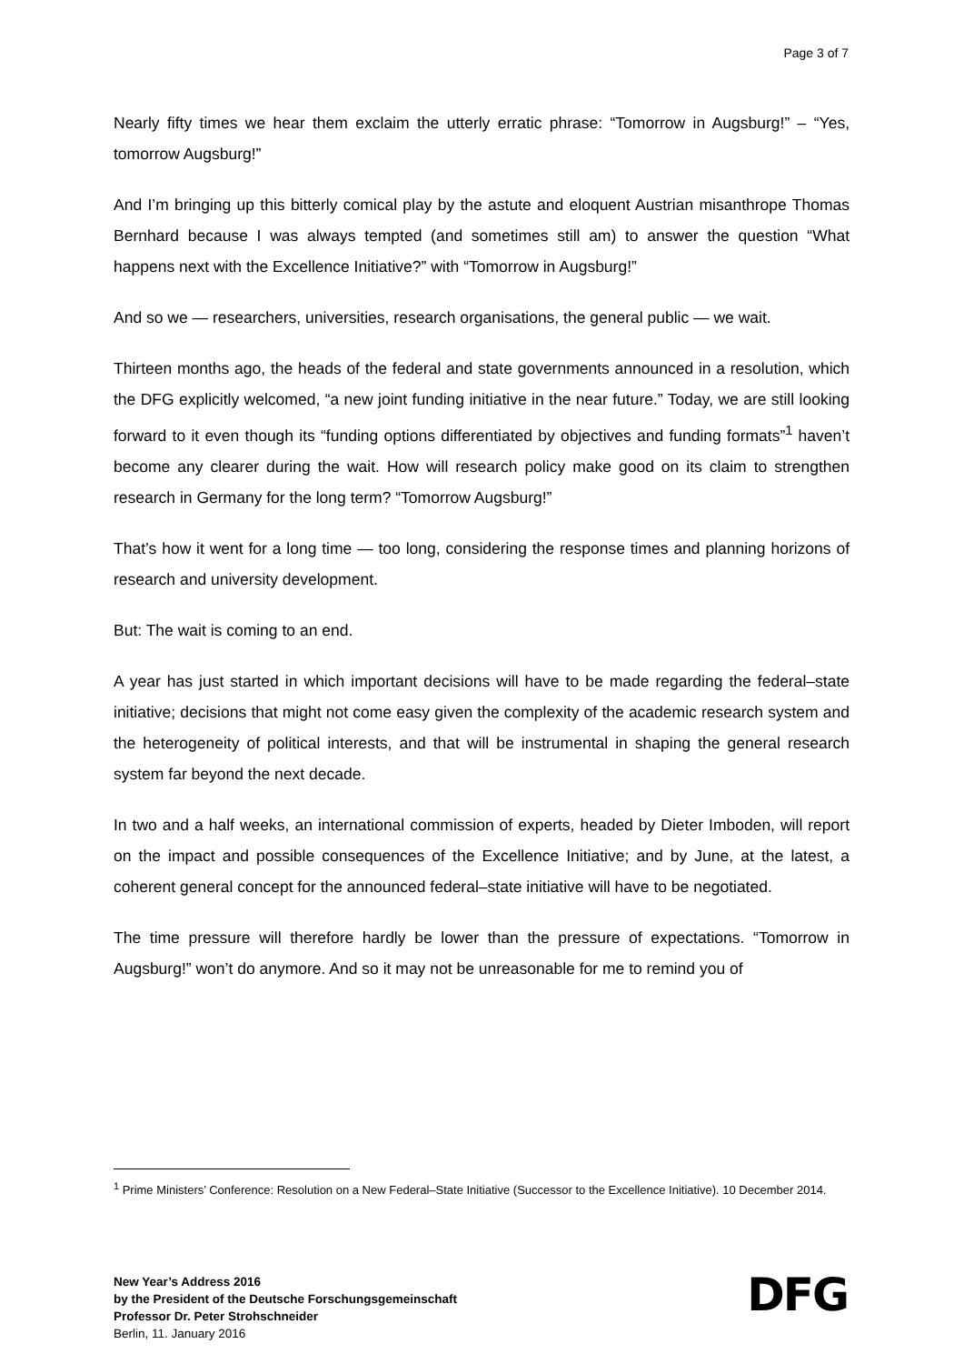Page 3 of 7
Nearly fifty times we hear them exclaim the utterly erratic phrase: “Tomorrow in Augsburg!” – “Yes, tomorrow Augsburg!”
And I’m bringing up this bitterly comical play by the astute and eloquent Austrian misanthrope Thomas Bernhard because I was always tempted (and sometimes still am) to answer the question “What happens next with the Excellence Initiative?” with “Tomorrow in Augsburg!”
And so we — researchers, universities, research organisations, the general public — we wait.
Thirteen months ago, the heads of the federal and state governments announced in a resolution, which the DFG explicitly welcomed, “a new joint funding initiative in the near future.” Today, we are still looking forward to it even though its “funding options differentiated by objectives and funding formats”<sup>1</sup> haven’t become any clearer during the wait. How will research policy make good on its claim to strengthen research in Germany for the long term? “Tomorrow Augsburg!”
That’s how it went for a long time — too long, considering the response times and planning horizons of research and university development.
But: The wait is coming to an end.
A year has just started in which important decisions will have to be made regarding the federal–state initiative; decisions that might not come easy given the complexity of the academic research system and the heterogeneity of political interests, and that will be instrumental in shaping the general research system far beyond the next decade.
In two and a half weeks, an international commission of experts, headed by Dieter Imboden, will report on the impact and possible consequences of the Excellence Initiative; and by June, at the latest, a coherent general concept for the announced federal–state initiative will have to be negotiated.
The time pressure will therefore hardly be lower than the pressure of expectations. “Tomorrow in Augsburg!” won’t do anymore. And so it may not be unreasonable for me to remind you of
<sup>1</sup> Prime Ministers’ Conference: Resolution on a New Federal–State Initiative (Successor to the Excellence Initiative). 10 December 2014.
New Year’s Address 2016
by the President of the Deutsche Forschungsgemeinschaft
Professor Dr. Peter Strohschneider
Berlin, 11. January 2016
DFG